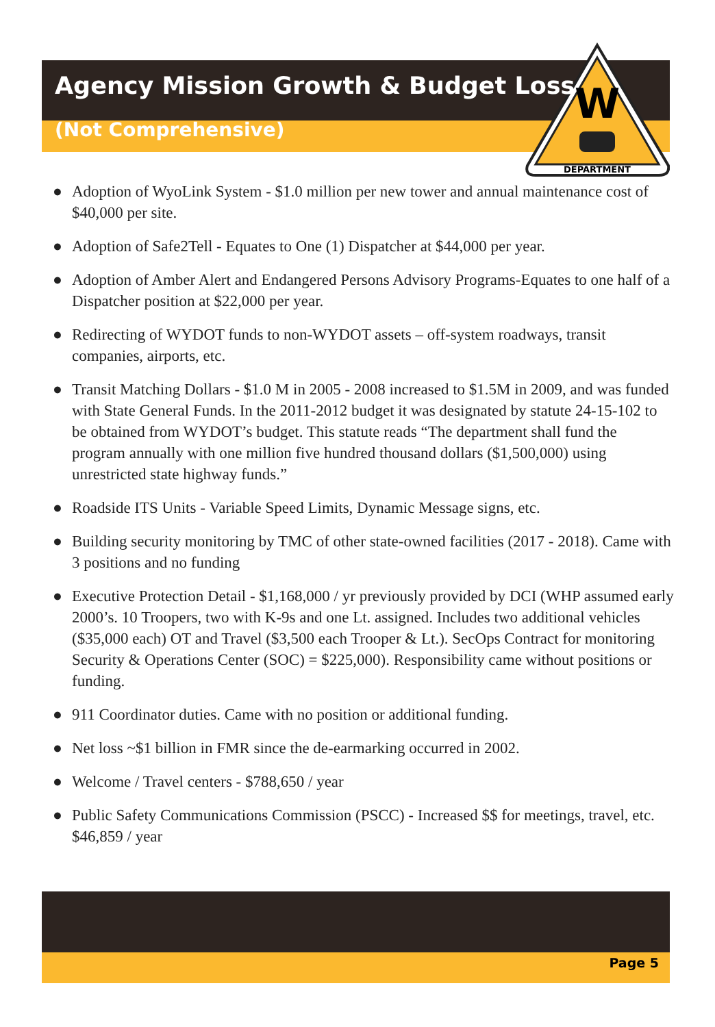W
DEPARTMENT
Agency Mission Growth & Budget Loss
(Not Comprehensive)
● Adoption of WyoLink System - $1.0 million per new tower and annual maintenance cost of $40,000 per site.
● Adoption of Safe2Tell - Equates to One (1) Dispatcher at $44,000 per year.
● Adoption of Amber Alert and Endangered Persons Advisory Programs-Equates to one half of a Dispatcher position at $22,000 per year.
● Redirecting of WYDOT funds to non-WYDOT assets – off-system roadways, transit companies, airports, etc.
● Transit Matching Dollars - $1.0 M in 2005 - 2008 increased to $1.5M in 2009, and was funded with State General Funds. In the 2011-2012 budget it was designated by statute 24-15-102 to be obtained from WYDOT’s budget. This statute reads “The department shall fund the program annually with one million five hundred thousand dollars ($1,500,000) using unrestricted state highway funds.”
● Roadside ITS Units - Variable Speed Limits, Dynamic Message signs, etc.
● Building security monitoring by TMC of other state-owned facilities (2017 - 2018). Came with 3 positions and no funding
● Executive Protection Detail - $1,168,000 / yr previously provided by DCI (WHP assumed early 2000’s. 10 Troopers, two with K-9s and one Lt. assigned. Includes two additional vehicles ($35,000 each) OT and Travel ($3,500 each Trooper & Lt.). SecOps Contract for monitoring Security & Operations Center (SOC) = $225,000). Responsibility came without positions or funding.
● 911 Coordinator duties. Came with no position or additional funding.
● Net loss ~$1 billion in FMR since the de-earmarking occurred in 2002.
● Welcome / Travel centers - $788,650 / year
● Public Safety Communications Commission (PSCC) - Increased $$ for meetings, travel, etc. $46,859 / year
Page 5